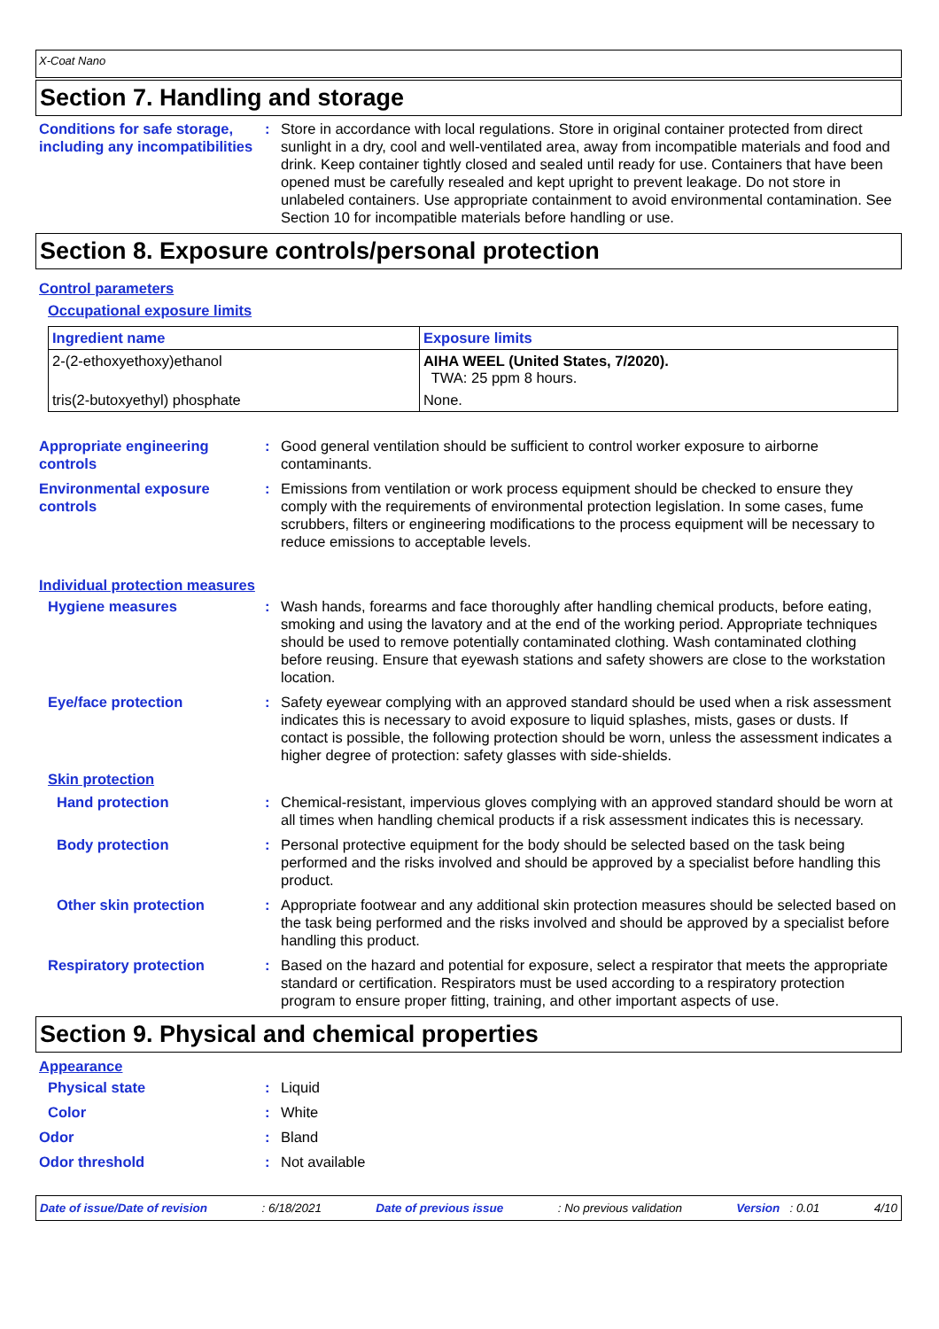X-Coat Nano
Section 7. Handling and storage
Conditions for safe storage, including any incompatibilities
: Store in accordance with local regulations. Store in original container protected from direct sunlight in a dry, cool and well-ventilated area, away from incompatible materials and food and drink. Keep container tightly closed and sealed until ready for use. Containers that have been opened must be carefully resealed and kept upright to prevent leakage. Do not store in unlabeled containers. Use appropriate containment to avoid environmental contamination. See Section 10 for incompatible materials before handling or use.
Section 8. Exposure controls/personal protection
Control parameters
Occupational exposure limits
| Ingredient name | Exposure limits |
| --- | --- |
| 2-(2-ethoxyethoxy)ethanol | AIHA WEEL (United States, 7/2020). TWA: 25 ppm 8 hours. |
| tris(2-butoxyethyl) phosphate | None. |
Appropriate engineering controls
: Good general ventilation should be sufficient to control worker exposure to airborne contaminants.
Environmental exposure controls
: Emissions from ventilation or work process equipment should be checked to ensure they comply with the requirements of environmental protection legislation. In some cases, fume scrubbers, filters or engineering modifications to the process equipment will be necessary to reduce emissions to acceptable levels.
Individual protection measures
Hygiene measures : Wash hands, forearms and face thoroughly after handling chemical products, before eating, smoking and using the lavatory and at the end of the working period. Appropriate techniques should be used to remove potentially contaminated clothing. Wash contaminated clothing before reusing. Ensure that eyewash stations and safety showers are close to the workstation location.
Eye/face protection : Safety eyewear complying with an approved standard should be used when a risk assessment indicates this is necessary to avoid exposure to liquid splashes, mists, gases or dusts. If contact is possible, the following protection should be worn, unless the assessment indicates a higher degree of protection: safety glasses with side-shields.
Skin protection
Hand protection : Chemical-resistant, impervious gloves complying with an approved standard should be worn at all times when handling chemical products if a risk assessment indicates this is necessary.
Body protection : Personal protective equipment for the body should be selected based on the task being performed and the risks involved and should be approved by a specialist before handling this product.
Other skin protection : Appropriate footwear and any additional skin protection measures should be selected based on the task being performed and the risks involved and should be approved by a specialist before handling this product.
Respiratory protection : Based on the hazard and potential for exposure, select a respirator that meets the appropriate standard or certification. Respirators must be used according to a respiratory protection program to ensure proper fitting, training, and other important aspects of use.
Section 9. Physical and chemical properties
Appearance
Physical state : Liquid
Color : White
Odor : Bland
Odor threshold : Not available
Date of issue/Date of revision: 6/18/2021 Date of previous issue: No previous validation Version : 0.01 4/10